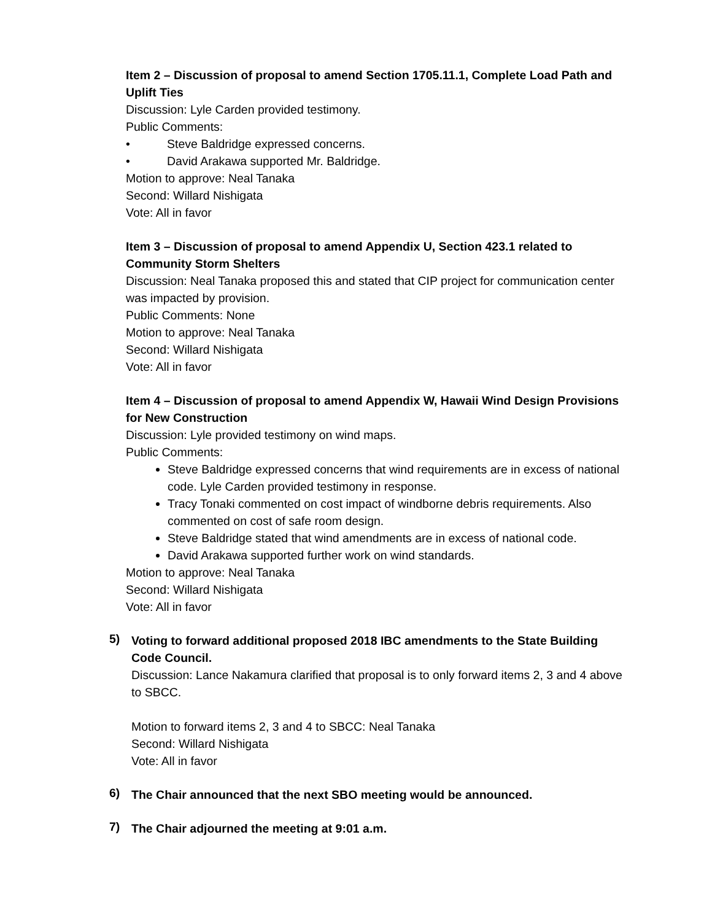Item 2 – Discussion of proposal to amend Section 1705.11.1, Complete Load Path and Uplift Ties
Discussion: Lyle Carden provided testimony.
Public Comments:
• Steve Baldridge expressed concerns.
• David Arakawa supported Mr. Baldridge.
Motion to approve: Neal Tanaka
Second: Willard Nishigata
Vote: All in favor
Item 3 – Discussion of proposal to amend Appendix U, Section 423.1 related to Community Storm Shelters
Discussion: Neal Tanaka proposed this and stated that CIP project for communication center was impacted by provision.
Public Comments: None
Motion to approve: Neal Tanaka
Second: Willard Nishigata
Vote: All in favor
Item 4 – Discussion of proposal to amend Appendix W, Hawaii Wind Design Provisions for New Construction
Discussion: Lyle provided testimony on wind maps.
Public Comments:
Steve Baldridge expressed concerns that wind requirements are in excess of national code. Lyle Carden provided testimony in response.
Tracy Tonaki commented on cost impact of windborne debris requirements. Also commented on cost of safe room design.
Steve Baldridge stated that wind amendments are in excess of national code.
David Arakawa supported further work on wind standards.
Motion to approve: Neal Tanaka
Second: Willard Nishigata
Vote: All in favor
5)
Voting to forward additional proposed 2018 IBC amendments to the State Building Code Council.
Discussion: Lance Nakamura clarified that proposal is to only forward items 2, 3 and 4 above to SBCC.
Motion to forward items 2, 3 and 4 to SBCC: Neal Tanaka
Second: Willard Nishigata
Vote: All in favor
6)
The Chair announced that the next SBO meeting would be announced.
7)
The Chair adjourned the meeting at 9:01 a.m.